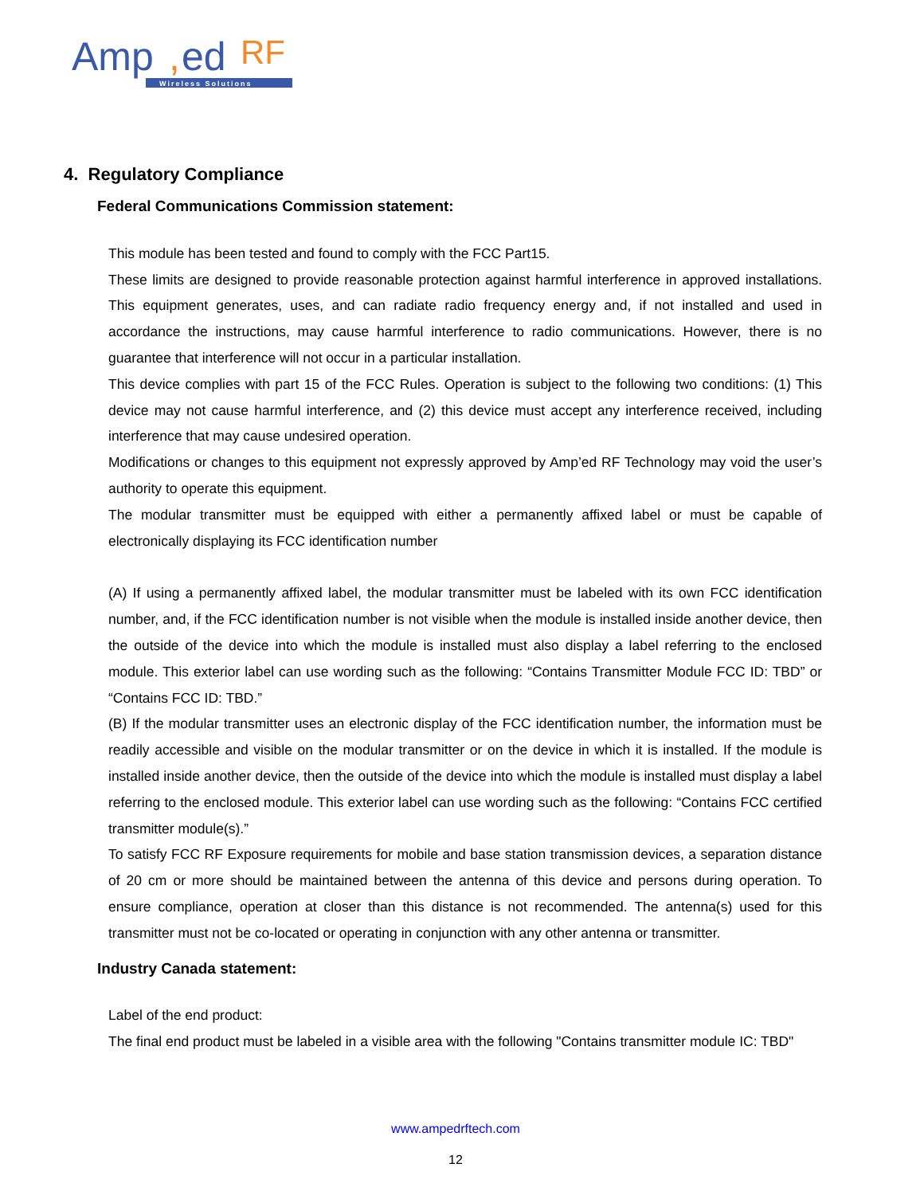Amp
,
ed
RF
Wireless Solutions
4. Regulatory Compliance
Federal Communications Commission statement:
This module has been tested and found to comply with the FCC Part15.
These limits are designed to provide reasonable protection against harmful interference in approved installations. This equipment generates, uses, and can radiate radio frequency energy and, if not installed and used in accordance the instructions, may cause harmful interference to radio communications. However, there is no guarantee that interference will not occur in a particular installation.
This device complies with part 15 of the FCC Rules. Operation is subject to the following two conditions: (1) This device may not cause harmful interference, and (2) this device must accept any interference received, including interference that may cause undesired operation.
Modifications or changes to this equipment not expressly approved by Amp’ed RF Technology may void the user’s authority to operate this equipment.
The modular transmitter must be equipped with either a permanently affixed label or must be capable of electronically displaying its FCC identification number
(A) If using a permanently affixed label, the modular transmitter must be labeled with its own FCC identification number, and, if the FCC identification number is not visible when the module is installed inside another device, then the outside of the device into which the module is installed must also display a label referring to the enclosed module. This exterior label can use wording such as the following: “Contains Transmitter Module FCC ID: TBD” or “Contains FCC ID: TBD.”
(B) If the modular transmitter uses an electronic display of the FCC identification number, the information must be readily accessible and visible on the modular transmitter or on the device in which it is installed. If the module is installed inside another device, then the outside of the device into which the module is installed must display a label referring to the enclosed module. This exterior label can use wording such as the following: “Contains FCC certified transmitter module(s).”
To satisfy FCC RF Exposure requirements for mobile and base station transmission devices, a separation distance of 20 cm or more should be maintained between the antenna of this device and persons during operation. To ensure compliance, operation at closer than this distance is not recommended. The antenna(s) used for this transmitter must not be co-located or operating in conjunction with any other antenna or transmitter.
Industry Canada statement:
Label of the end product:
The final end product must be labeled in a visible area with the following "Contains transmitter module IC: TBD"
www.ampedrftech.com
12